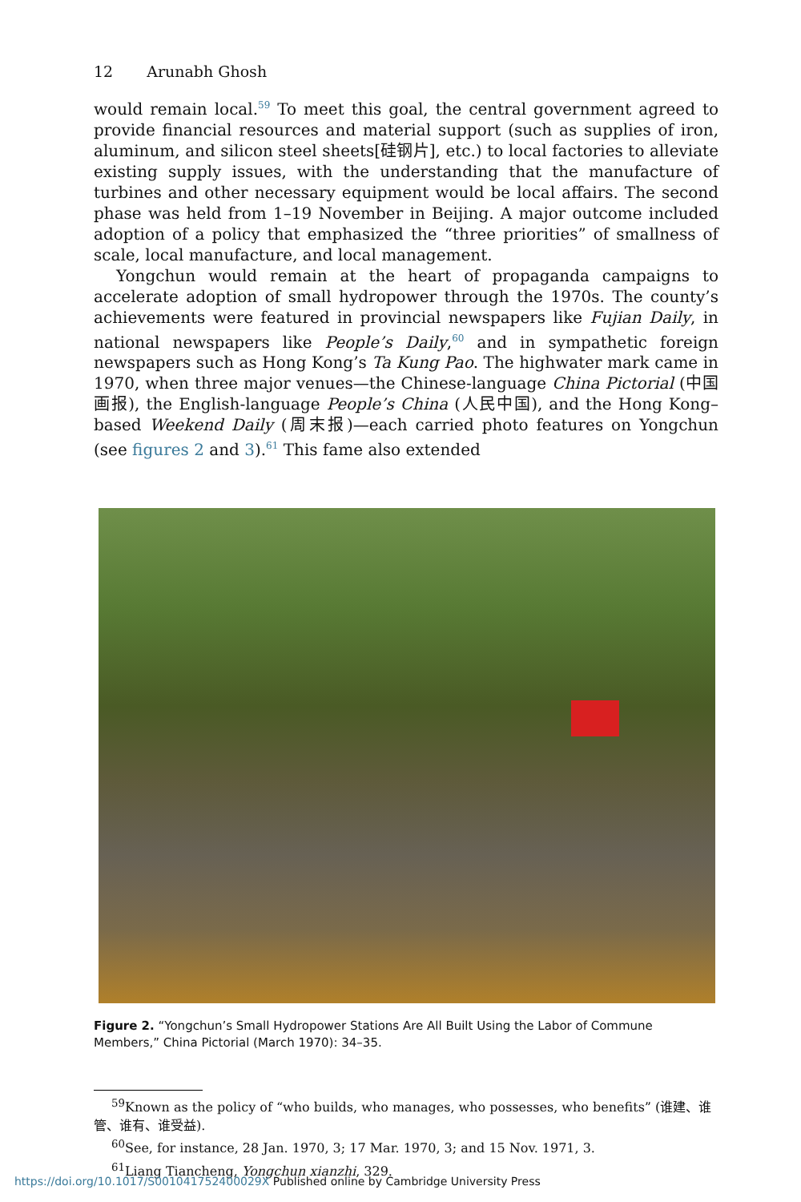12 Arunabh Ghosh
would remain local.<sup>59</sup> To meet this goal, the central government agreed to provide financial resources and material support (such as supplies of iron, aluminum, and silicon steel sheets[硅钢片], etc.) to local factories to alleviate existing supply issues, with the understanding that the manufacture of turbines and other necessary equipment would be local affairs. The second phase was held from 1–19 November in Beijing. A major outcome included adoption of a policy that emphasized the “three priorities” of smallness of scale, local manufacture, and local management.
Yongchun would remain at the heart of propaganda campaigns to accelerate adoption of small hydropower through the 1970s. The county’s achievements were featured in provincial newspapers like Fujian Daily, in national newspapers like People’s Daily,<sup>60</sup> and in sympathetic foreign newspapers such as Hong Kong’s Ta Kung Pao. The highwater mark came in 1970, when three major venues—the Chinese-language China Pictorial (中国画报), the English-language People’s China (人民中国), and the Hong Kong–based Weekend Daily (周末报)—each carried photo features on Yongchun (see figures 2 and 3).<sup>61</sup> This fame also extended
Figure 2. “Yongchun’s Small Hydropower Stations Are All Built Using the Labor of Commune Members,” China Pictorial (March 1970): 34–35.
<sup>59</sup> Known as the policy of “who builds, who manages, who possesses, who benefits” (谁建、谁管、谁有、谁受益).
<sup>60</sup> See, for instance, 28 Jan. 1970, 3; 17 Mar. 1970, 3; and 15 Nov. 1971, 3.
<sup>61</sup> Liang Tiancheng, Yongchun xianzhi, 329.
https://doi.org/10.1017/S001041752400029X Published online by Cambridge University Press